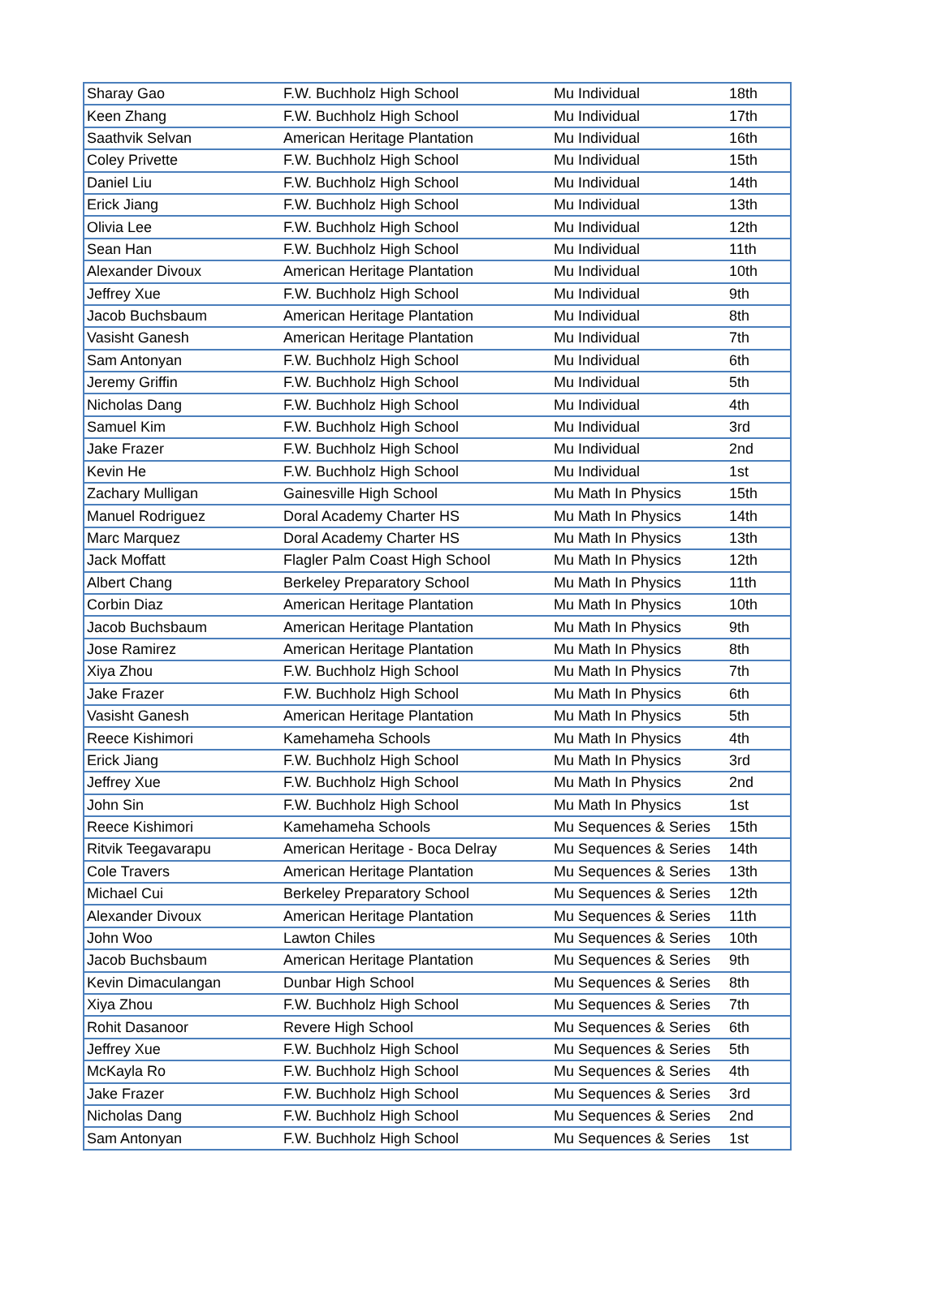| Sharay Gao | F.W. Buchholz High School | Mu Individual | 18th |
| Keen Zhang | F.W. Buchholz High School | Mu Individual | 17th |
| Saathvik Selvan | American Heritage Plantation | Mu Individual | 16th |
| Coley Privette | F.W. Buchholz High School | Mu Individual | 15th |
| Daniel Liu | F.W. Buchholz High School | Mu Individual | 14th |
| Erick Jiang | F.W. Buchholz High School | Mu Individual | 13th |
| Olivia Lee | F.W. Buchholz High School | Mu Individual | 12th |
| Sean Han | F.W. Buchholz High School | Mu Individual | 11th |
| Alexander Divoux | American Heritage Plantation | Mu Individual | 10th |
| Jeffrey Xue | F.W. Buchholz High School | Mu Individual | 9th |
| Jacob Buchsbaum | American Heritage Plantation | Mu Individual | 8th |
| Vasisht Ganesh | American Heritage Plantation | Mu Individual | 7th |
| Sam Antonyan | F.W. Buchholz High School | Mu Individual | 6th |
| Jeremy Griffin | F.W. Buchholz High School | Mu Individual | 5th |
| Nicholas Dang | F.W. Buchholz High School | Mu Individual | 4th |
| Samuel Kim | F.W. Buchholz High School | Mu Individual | 3rd |
| Jake Frazer | F.W. Buchholz High School | Mu Individual | 2nd |
| Kevin He | F.W. Buchholz High School | Mu Individual | 1st |
| Zachary Mulligan | Gainesville High School | Mu Math In Physics | 15th |
| Manuel Rodriguez | Doral Academy Charter HS | Mu Math In Physics | 14th |
| Marc Marquez | Doral Academy Charter HS | Mu Math In Physics | 13th |
| Jack Moffatt | Flagler Palm Coast High School | Mu Math In Physics | 12th |
| Albert Chang | Berkeley Preparatory School | Mu Math In Physics | 11th |
| Corbin Diaz | American Heritage Plantation | Mu Math In Physics | 10th |
| Jacob Buchsbaum | American Heritage Plantation | Mu Math In Physics | 9th |
| Jose Ramirez | American Heritage Plantation | Mu Math In Physics | 8th |
| Xiya Zhou | F.W. Buchholz High School | Mu Math In Physics | 7th |
| Jake Frazer | F.W. Buchholz High School | Mu Math In Physics | 6th |
| Vasisht Ganesh | American Heritage Plantation | Mu Math In Physics | 5th |
| Reece Kishimori | Kamehameha Schools | Mu Math In Physics | 4th |
| Erick Jiang | F.W. Buchholz High School | Mu Math In Physics | 3rd |
| Jeffrey Xue | F.W. Buchholz High School | Mu Math In Physics | 2nd |
| John Sin | F.W. Buchholz High School | Mu Math In Physics | 1st |
| Reece Kishimori | Kamehameha Schools | Mu Sequences & Series | 15th |
| Ritvik Teegavarapu | American Heritage - Boca Delray | Mu Sequences & Series | 14th |
| Cole Travers | American Heritage Plantation | Mu Sequences & Series | 13th |
| Michael Cui | Berkeley Preparatory School | Mu Sequences & Series | 12th |
| Alexander Divoux | American Heritage Plantation | Mu Sequences & Series | 11th |
| John Woo | Lawton Chiles | Mu Sequences & Series | 10th |
| Jacob Buchsbaum | American Heritage Plantation | Mu Sequences & Series | 9th |
| Kevin Dimaculangan | Dunbar High School | Mu Sequences & Series | 8th |
| Xiya Zhou | F.W. Buchholz High School | Mu Sequences & Series | 7th |
| Rohit Dasanoor | Revere High School | Mu Sequences & Series | 6th |
| Jeffrey Xue | F.W. Buchholz High School | Mu Sequences & Series | 5th |
| McKayla Ro | F.W. Buchholz High School | Mu Sequences & Series | 4th |
| Jake Frazer | F.W. Buchholz High School | Mu Sequences & Series | 3rd |
| Nicholas Dang | F.W. Buchholz High School | Mu Sequences & Series | 2nd |
| Sam Antonyan | F.W. Buchholz High School | Mu Sequences & Series | 1st |